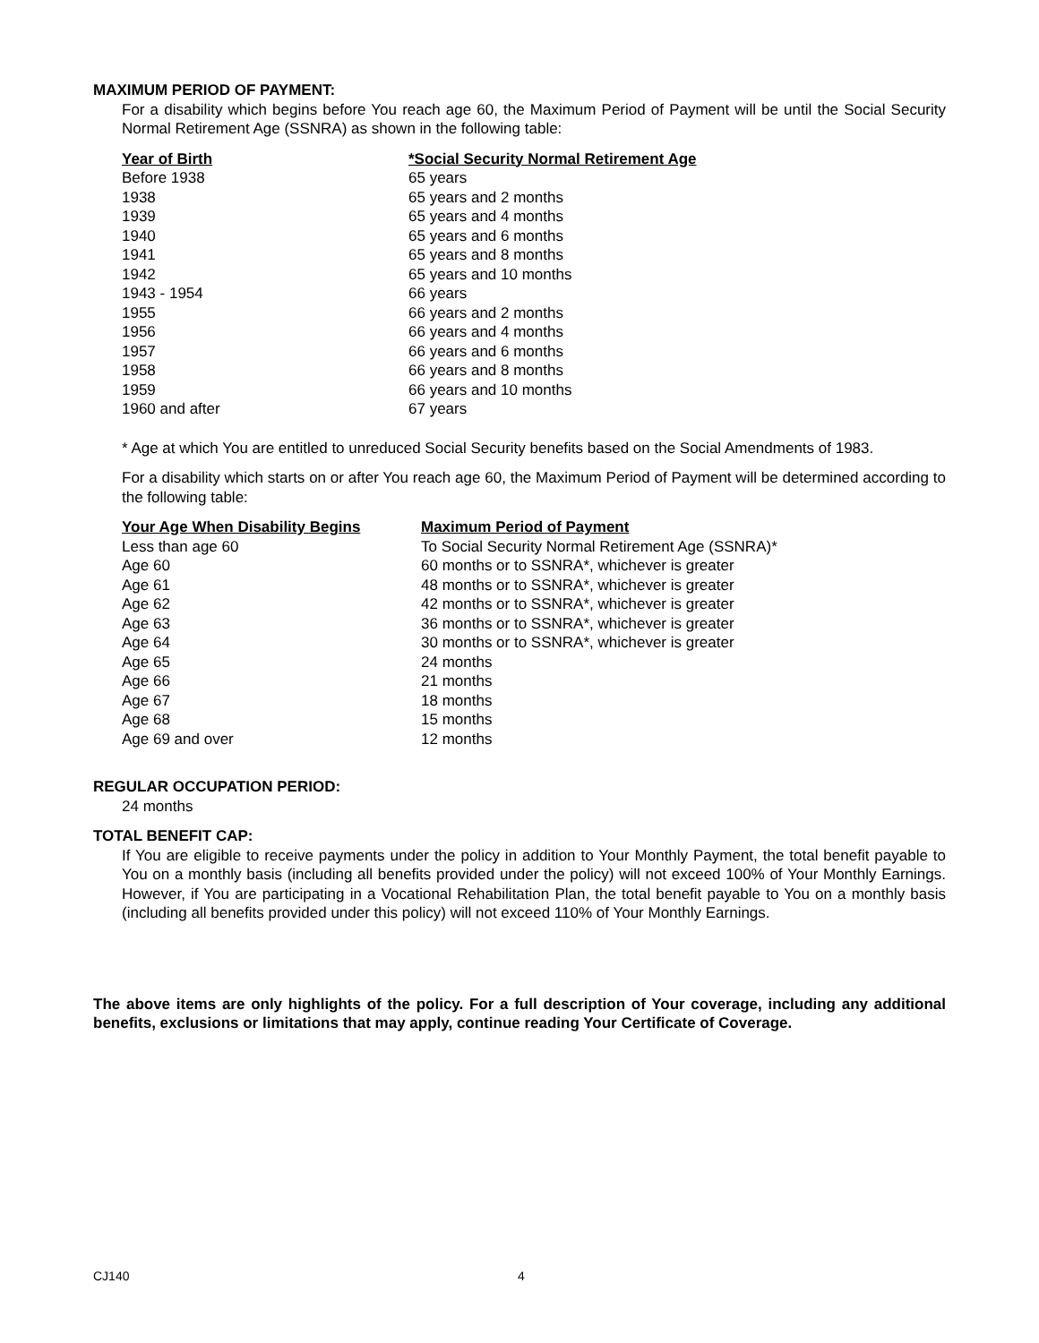MAXIMUM PERIOD OF PAYMENT:
For a disability which begins before You reach age 60, the Maximum Period of Payment will be until the Social Security Normal Retirement Age (SSNRA) as shown in the following table:
| Year of Birth | *Social Security Normal Retirement Age |
| --- | --- |
| Before 1938 | 65 years |
| 1938 | 65 years and 2 months |
| 1939 | 65 years and 4 months |
| 1940 | 65 years and 6 months |
| 1941 | 65 years and 8 months |
| 1942 | 65 years and 10 months |
| 1943 - 1954 | 66 years |
| 1955 | 66 years and 2 months |
| 1956 | 66 years and 4 months |
| 1957 | 66 years and 6 months |
| 1958 | 66 years and 8 months |
| 1959 | 66 years and 10 months |
| 1960 and after | 67 years |
* Age at which You are entitled to unreduced Social Security benefits based on the Social Amendments of 1983.
For a disability which starts on or after You reach age 60, the Maximum Period of Payment will be determined according to the following table:
| Your Age When Disability Begins | Maximum Period of Payment |
| --- | --- |
| Less than age 60 | To Social Security Normal Retirement Age (SSNRA)* |
| Age 60 | 60 months or to SSNRA*, whichever is greater |
| Age 61 | 48 months or to SSNRA*, whichever is greater |
| Age 62 | 42 months or to SSNRA*, whichever is greater |
| Age 63 | 36 months or to SSNRA*, whichever is greater |
| Age 64 | 30 months or to SSNRA*, whichever is greater |
| Age 65 | 24 months |
| Age 66 | 21 months |
| Age 67 | 18 months |
| Age 68 | 15 months |
| Age 69 and over | 12 months |
REGULAR OCCUPATION PERIOD:
24 months
TOTAL BENEFIT CAP:
If You are eligible to receive payments under the policy in addition to Your Monthly Payment, the total benefit payable to You on a monthly basis (including all benefits provided under the policy) will not exceed 100% of Your Monthly Earnings. However, if You are participating in a Vocational Rehabilitation Plan, the total benefit payable to You on a monthly basis (including all benefits provided under this policy) will not exceed 110% of Your Monthly Earnings.
The above items are only highlights of the policy. For a full description of Your coverage, including any additional benefits, exclusions or limitations that may apply, continue reading Your Certificate of Coverage.
CJ140 4